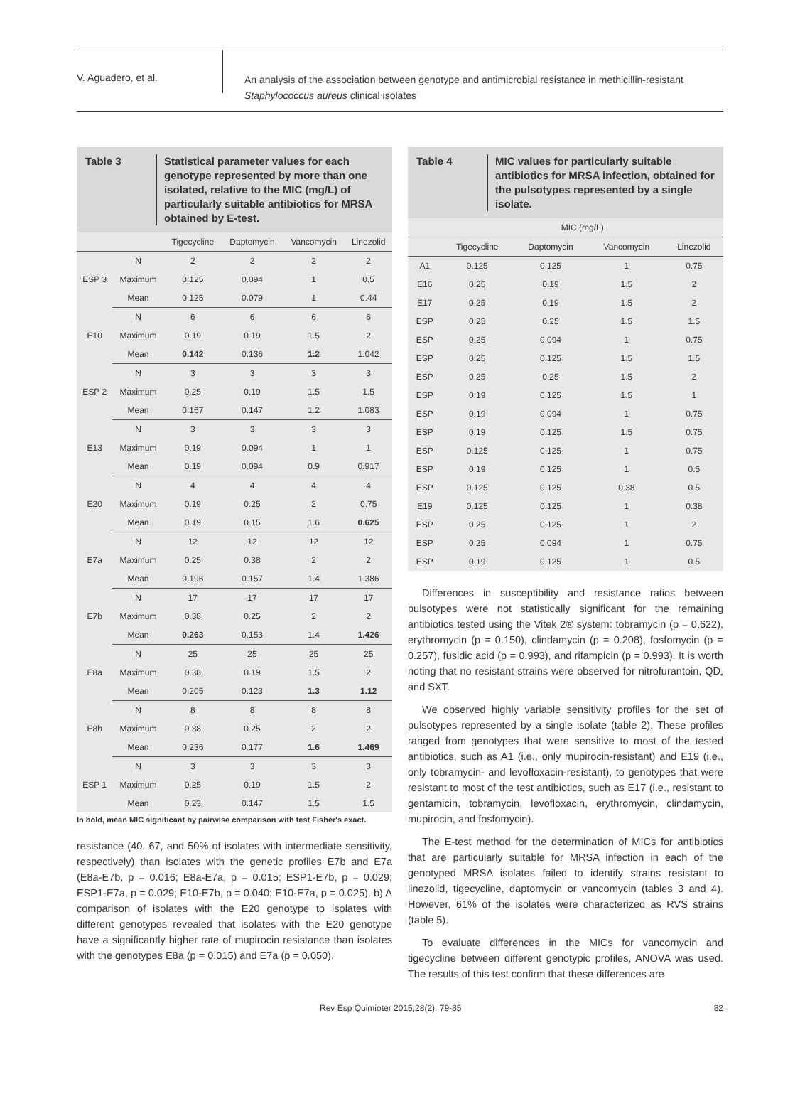V. Aguadero, et al.
An analysis of the association between genotype and antimicrobial resistance in methicillin-resistant
Staphylococcus aureus clinical isolates
Table 3 Statistical parameter values for each genotype represented by more than one isolated, relative to the MIC (mg/L) of particularly suitable antibiotics for MRSA obtained by E-test.
| | | Tigecycline | Daptomycin | Vancomycin | Linezolid |
| --- | --- | --- | --- | --- | --- |
| ESP 3 | N | 2 | 2 | 2 | 2 |
| | Maximum | 0.125 | 0.094 | 1 | 0.5 |
| | Mean | 0.125 | 0.079 | 1 | 0.44 |
| E10 | N | 6 | 6 | 6 | 6 |
| | Maximum | 0.19 | 0.19 | 1.5 | 2 |
| | Mean | 0.142 | 0.136 | 1.2 | 1.042 |
| ESP 2 | N | 3 | 3 | 3 | 3 |
| | Maximum | 0.25 | 0.19 | 1.5 | 1.5 |
| | Mean | 0.167 | 0.147 | 1.2 | 1.083 |
| E13 | N | 3 | 3 | 3 | 3 |
| | Maximum | 0.19 | 0.094 | 1 | 1 |
| | Mean | 0.19 | 0.094 | 0.9 | 0.917 |
| E20 | N | 4 | 4 | 4 | 4 |
| | Maximum | 0.19 | 0.25 | 2 | 0.75 |
| | Mean | 0.19 | 0.15 | 1.6 | 0.625 |
| E7a | N | 12 | 12 | 12 | 12 |
| | Maximum | 0.25 | 0.38 | 2 | 2 |
| | Mean | 0.196 | 0.157 | 1.4 | 1.386 |
| E7b | N | 17 | 17 | 17 | 17 |
| | Maximum | 0.38 | 0.25 | 2 | 2 |
| | Mean | 0.263 | 0.153 | 1.4 | 1.426 |
| E8a | N | 25 | 25 | 25 | 25 |
| | Maximum | 0.38 | 0.19 | 1.5 | 2 |
| | Mean | 0.205 | 0.123 | 1.3 | 1.12 |
| E8b | N | 8 | 8 | 8 | 8 |
| | Maximum | 0.38 | 0.25 | 2 | 2 |
| | Mean | 0.236 | 0.177 | 1.6 | 1.469 |
| ESP 1 | N | 3 | 3 | 3 | 3 |
| | Maximum | 0.25 | 0.19 | 1.5 | 2 |
| | Mean | 0.23 | 0.147 | 1.5 | 1.5 |
In bold, mean MIC significant by pairwise comparison with test Fisher's exact.
resistance (40, 67, and 50% of isolates with intermediate sensitivity, respectively) than isolates with the genetic profiles E7b and E7a (E8a-E7b, p = 0.016; E8a-E7a, p = 0.015; ESP1-E7b, p = 0.029; ESP1-E7a, p = 0.029; E10-E7b, p = 0.040; E10-E7a, p = 0.025). b) A comparison of isolates with the E20 genotype to isolates with different genotypes revealed that isolates with the E20 genotype have a significantly higher rate of mupirocin resistance than isolates with the genotypes E8a (p = 0.015) and E7a (p = 0.050).
Table 4 MIC values for particularly suitable antibiotics for MRSA infection, obtained for the pulsotypes represented by a single isolate.
| | MIC (mg/L) | | | |
| --- | --- | --- | --- | --- |
| | Tigecycline | Daptomycin | Vancomycin | Linezolid |
| A1 | 0.125 | 0.125 | 1 | 0.75 |
| E16 | 0.25 | 0.19 | 1.5 | 2 |
| E17 | 0.25 | 0.19 | 1.5 | 2 |
| ESP | 0.25 | 0.25 | 1.5 | 1.5 |
| ESP | 0.25 | 0.094 | 1 | 0.75 |
| ESP | 0.25 | 0.125 | 1.5 | 1.5 |
| ESP | 0.25 | 0.25 | 1.5 | 2 |
| ESP | 0.19 | 0.125 | 1.5 | 1 |
| ESP | 0.19 | 0.094 | 1 | 0.75 |
| ESP | 0.19 | 0.125 | 1.5 | 0.75 |
| ESP | 0.125 | 0.125 | 1 | 0.75 |
| ESP | 0.19 | 0.125 | 1 | 0.5 |
| ESP | 0.125 | 0.125 | 0.38 | 0.5 |
| E19 | 0.125 | 0.125 | 1 | 0.38 |
| ESP | 0.25 | 0.125 | 1 | 2 |
| ESP | 0.25 | 0.094 | 1 | 0.75 |
| ESP | 0.19 | 0.125 | 1 | 0.5 |
Differences in susceptibility and resistance ratios between pulsotypes were not statistically significant for the remaining antibiotics tested using the Vitek 2® system: tobramycin (p = 0.622), erythromycin (p = 0.150), clindamycin (p = 0.208), fosfomycin (p = 0.257), fusidic acid (p = 0.993), and rifampicin (p = 0.993). It is worth noting that no resistant strains were observed for nitrofurantoin, QD, and SXT.
We observed highly variable sensitivity profiles for the set of pulsotypes represented by a single isolate (table 2). These profiles ranged from genotypes that were sensitive to most of the tested antibiotics, such as A1 (i.e., only mupirocin-resistant) and E19 (i.e., only tobramycin- and levofloxacin-resistant), to genotypes that were resistant to most of the test antibiotics, such as E17 (i.e., resistant to gentamicin, tobramycin, levofloxacin, erythromycin, clindamycin, mupirocin, and fosfomycin).
The E-test method for the determination of MICs for antibiotics that are particularly suitable for MRSA infection in each of the genotyped MRSA isolates failed to identify strains resistant to linezolid, tigecycline, daptomycin or vancomycin (tables 3 and 4). However, 61% of the isolates were characterized as RVS strains (table 5).
To evaluate differences in the MICs for vancomycin and tigecycline between different genotypic profiles, ANOVA was used. The results of this test confirm that these differences are
Rev Esp Quimioter 2015;28(2): 79-85 82